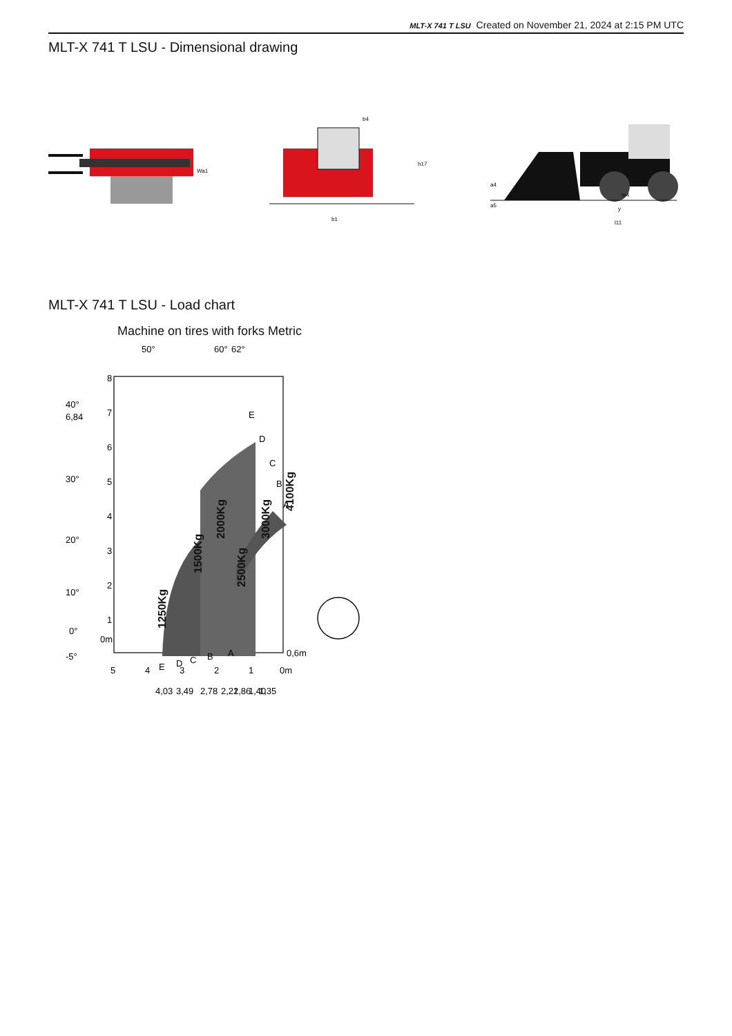MLT-X 741 T LSU Created on November 21, 2024 at 2:15 PM UTC
MLT-X 741 T LSU - Dimensional drawing
Wa1
b1
b4
h17
a4
a5
m4
y
l11
MLT-X 741 T LSU - Load chart
Machine on tires with forks Metric
8
7
6
5
4
3
2
1
0m
40°
6,84
30°
20°
10°
0°
-5°
50°
60°
62°
5
4
3
2
1
0m
0,6m
E
D
C
B
A
E
D
C
B
A
4,03
3,49
2,78
2,22
1,86
1,40
1,35
1250Kg
1500Kg
2000Kg
2500Kg
3000Kg
4100Kg